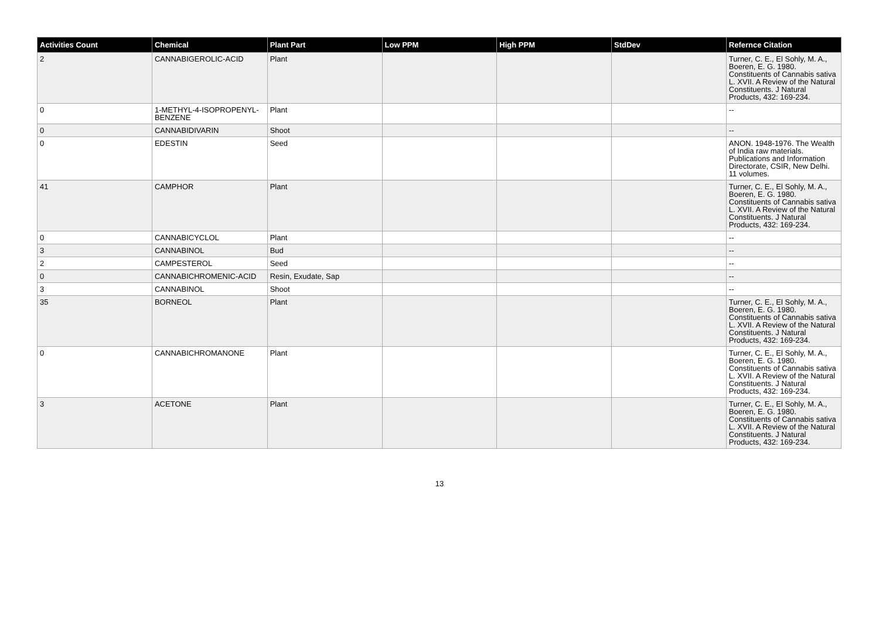| Activities Count | Chemical | Plant Part | Low PPM | High PPM | StdDev | Refernce Citation |
| --- | --- | --- | --- | --- | --- | --- |
| 2 | CANNABIGEROLIC-ACID | Plant | | | | Turner, C. E., El Sohly, M. A., Boeren, E. G. 1980. Constituents of Cannabis sativa L. XVII. A Review of the Natural Constituents. J Natural Products, 432: 169-234. |
| 0 | 1-METHYL-4-ISOPROPENYL-BENZENE | Plant | | | | -- |
| 0 | CANNABIDIVARIN | Shoot | | | | -- |
| 0 | EDESTIN | Seed | | | | ANON. 1948-1976. The Wealth of India raw materials. Publications and Information Directorate, CSIR, New Delhi. 11 volumes. |
| 41 | CAMPHOR | Plant | | | | Turner, C. E., El Sohly, M. A., Boeren, E. G. 1980. Constituents of Cannabis sativa L. XVII. A Review of the Natural Constituents. J Natural Products, 432: 169-234. |
| 0 | CANNABICYCLOL | Plant | | | | -- |
| 3 | CANNABINOL | Bud | | | | -- |
| 2 | CAMPESTEROL | Seed | | | | -- |
| 0 | CANNABICHROMENIC-ACID | Resin, Exudate, Sap | | | | -- |
| 3 | CANNABINOL | Shoot | | | | -- |
| 35 | BORNEOL | Plant | | | | Turner, C. E., El Sohly, M. A., Boeren, E. G. 1980. Constituents of Cannabis sativa L. XVII. A Review of the Natural Constituents. J Natural Products, 432: 169-234. |
| 0 | CANNABICHROMANONE | Plant | | | | Turner, C. E., El Sohly, M. A., Boeren, E. G. 1980. Constituents of Cannabis sativa L. XVII. A Review of the Natural Constituents. J Natural Products, 432: 169-234. |
| 3 | ACETONE | Plant | | | | Turner, C. E., El Sohly, M. A., Boeren, E. G. 1980. Constituents of Cannabis sativa L. XVII. A Review of the Natural Constituents. J Natural Products, 432: 169-234. |
13